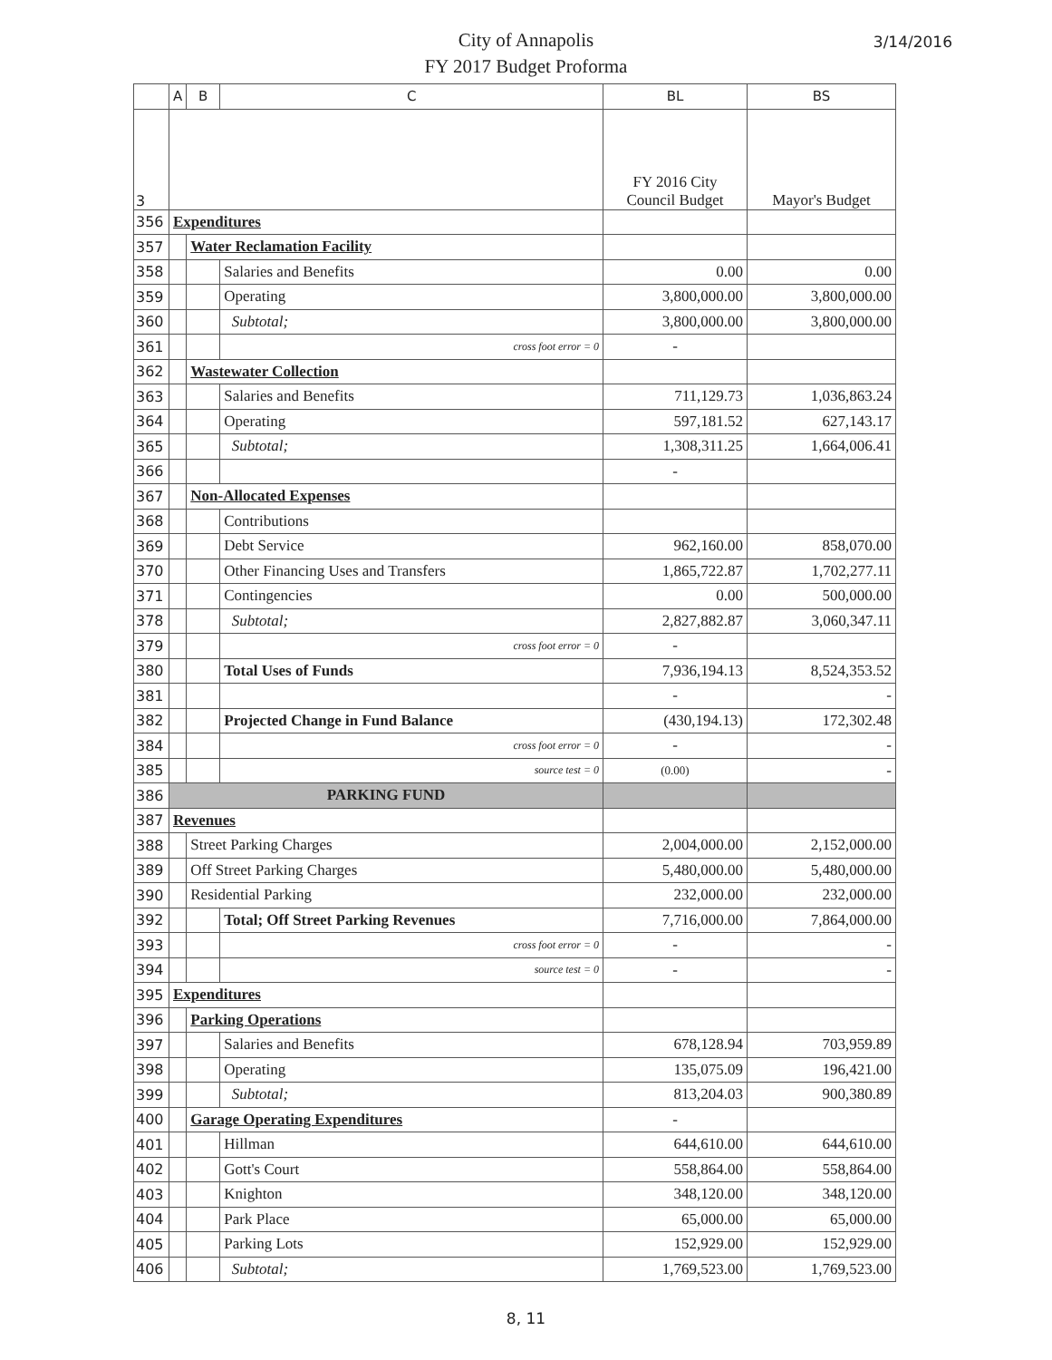City of Annapolis
FY 2017 Budget Proforma
3/14/2016
| | A | B | C | BL | BS |
| --- | --- | --- | --- | --- | --- |
| 3 | | | | FY 2016 City Council Budget | Mayor's Budget |
| 356 | Expenditures | | | | |
| 357 | | Water Reclamation Facility | | | |
| 358 | | | Salaries and Benefits | 0.00 | 0.00 |
| 359 | | | Operating | 3,800,000.00 | 3,800,000.00 |
| 360 | | | Subtotal; | 3,800,000.00 | 3,800,000.00 |
| 361 | | | cross foot error = 0 | - | |
| 362 | | Wastewater Collection | | | |
| 363 | | | Salaries and Benefits | 711,129.73 | 1,036,863.24 |
| 364 | | | Operating | 597,181.52 | 627,143.17 |
| 365 | | | Subtotal; | 1,308,311.25 | 1,664,006.41 |
| 366 | | | | - | |
| 367 | | Non-Allocated Expenses | | | |
| 368 | | | Contributions | | |
| 369 | | | Debt Service | 962,160.00 | 858,070.00 |
| 370 | | | Other Financing Uses and Transfers | 1,865,722.87 | 1,702,277.11 |
| 371 | | | Contingencies | 0.00 | 500,000.00 |
| 378 | | | Subtotal; | 2,827,882.87 | 3,060,347.11 |
| 379 | | | cross foot error = 0 | - | |
| 380 | | | Total Uses of Funds | 7,936,194.13 | 8,524,353.52 |
| 381 | | | | - | - |
| 382 | | | Projected Change in Fund Balance | (430,194.13) | 172,302.48 |
| 384 | | | cross foot error = 0 | - | - |
| 385 | | | source test = 0 | (0.00) | - |
| 386 | PARKING FUND | | | | |
| 387 | Revenues | | | | |
| 388 | | Street Parking Charges | | 2,004,000.00 | 2,152,000.00 |
| 389 | | Off Street Parking Charges | | 5,480,000.00 | 5,480,000.00 |
| 390 | | Residential Parking | | 232,000.00 | 232,000.00 |
| 392 | | | Total; Off Street Parking Revenues | 7,716,000.00 | 7,864,000.00 |
| 393 | | | cross foot error = 0 | - | - |
| 394 | | | source test = 0 | - | - |
| 395 | Expenditures | | | | |
| 396 | | Parking Operations | | | |
| 397 | | | Salaries and Benefits | 678,128.94 | 703,959.89 |
| 398 | | | Operating | 135,075.09 | 196,421.00 |
| 399 | | | Subtotal; | 813,204.03 | 900,380.89 |
| 400 | | Garage Operating Expenditures | | - | |
| 401 | | | Hillman | 644,610.00 | 644,610.00 |
| 402 | | | Gott's Court | 558,864.00 | 558,864.00 |
| 403 | | | Knighton | 348,120.00 | 348,120.00 |
| 404 | | | Park Place | 65,000.00 | 65,000.00 |
| 405 | | | Parking Lots | 152,929.00 | 152,929.00 |
| 406 | | | Subtotal; | 1,769,523.00 | 1,769,523.00 |
8, 11